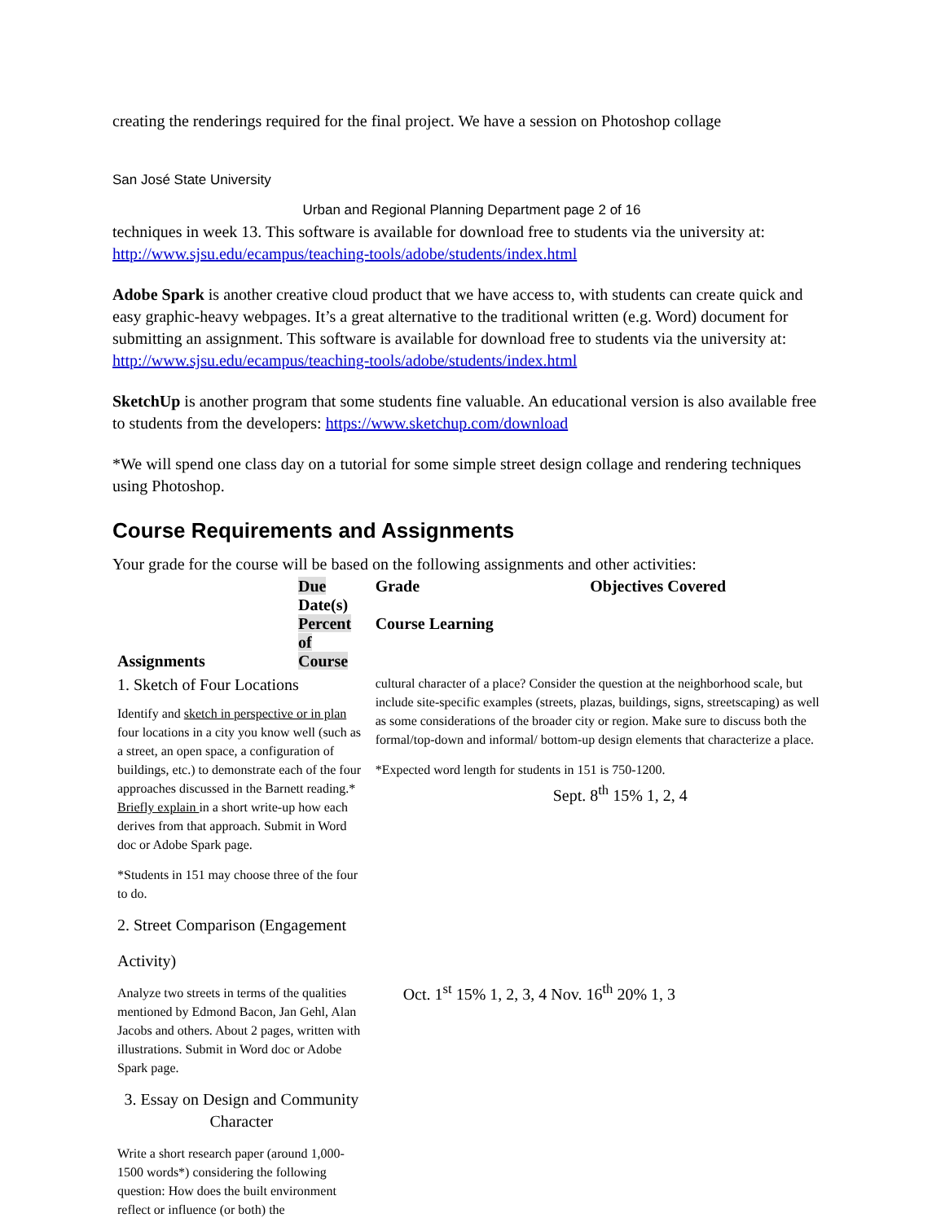creating the renderings required for the final project. We have a session on Photoshop collage
San José State University
Urban and Regional Planning Department page 2 of 16
techniques in week 13. This software is available for download free to students via the university at: http://www.sjsu.edu/ecampus/teaching-tools/adobe/students/index.html
Adobe Spark is another creative cloud product that we have access to, with students can create quick and easy graphic-heavy webpages. It’s a great alternative to the traditional written (e.g. Word) document for submitting an assignment. This software is available for download free to students via the university at: http://www.sjsu.edu/ecampus/teaching-tools/adobe/students/index.html
SketchUp is another program that some students fine valuable. An educational version is also available free to students from the developers: https://www.sketchup.com/download
*We will spend one class day on a tutorial for some simple street design collage and rendering techniques using Photoshop.
Course Requirements and Assignments
Your grade for the course will be based on the following assignments and other activities:
| Assignments | Due Date(s) Percent of Course | Grade Course Learning | Objectives Covered |
| --- | --- | --- | --- |
| 1. Sketch of Four Locations Identify and sketch in perspective or in plan four locations in a city you know well (such as a street, an open space, a configuration of buildings, etc.) to demonstrate each of the four approaches discussed in the Barnett reading.* Briefly explain in a short write-up how each derives from that approach. Submit in Word doc or Adobe Spark page. *Students in 151 may choose three of the four to do. 2. Street Comparison (Engagement Activity) Analyze two streets in terms of the qualities mentioned by Edmond Bacon, Jan Gehl, Alan Jacobs and others. About 2 pages, written with illustrations. Submit in Word doc or Adobe Spark page. 3. Essay on Design and Community Character Write a short research paper (around 1,000-1500 words*) considering the following question: How does the built environment reflect or influence (or both) the | | cultural character of a place? Consider the question at the neighborhood scale, but include site-specific examples (streets, plazas, buildings, signs, streetscaping) as well as some considerations of the broader city or region. Make sure to discuss both the formal/top-down and informal/ bottom-up design elements that characterize a place. *Expected word length for students in 151 is 750-1200. Sept. 8<sup>th</sup> 15% 1, 2, 4 Oct. 1<sup>st</sup> 15% 1, 2, 3, 4 Nov. 16<sup>th</sup> 20% 1, 3 | |